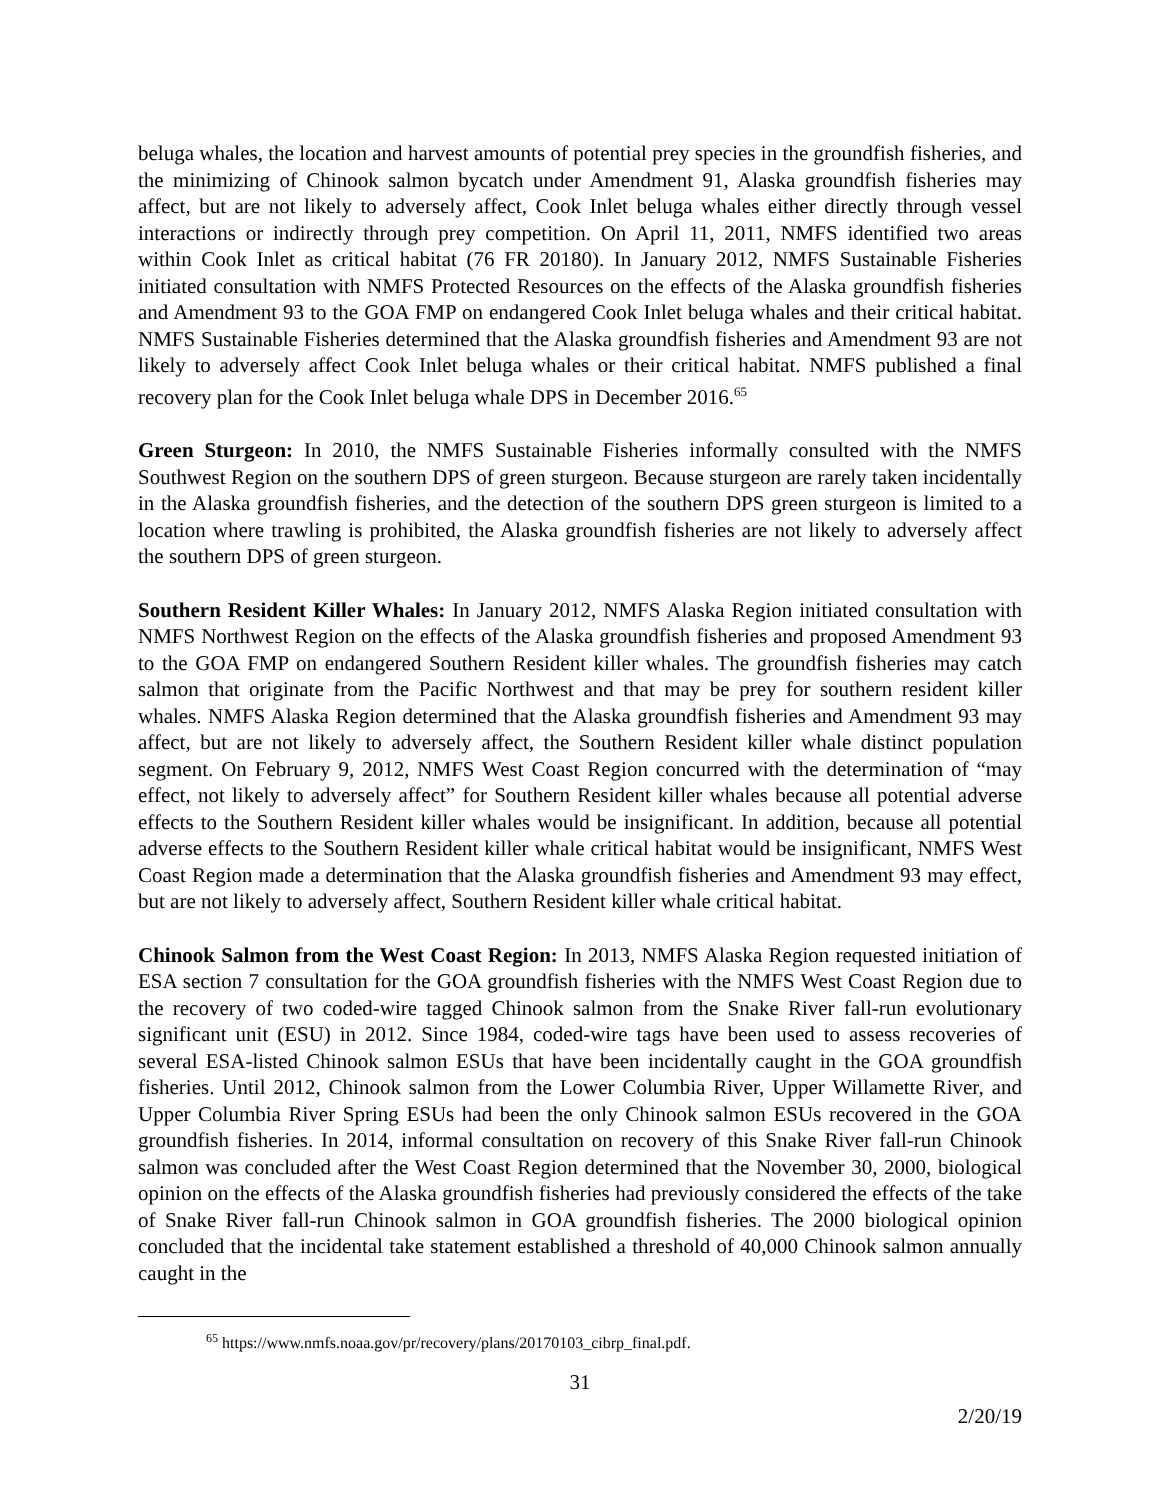beluga whales, the location and harvest amounts of potential prey species in the groundfish fisheries, and the minimizing of Chinook salmon bycatch under Amendment 91, Alaska groundfish fisheries may affect, but are not likely to adversely affect, Cook Inlet beluga whales either directly through vessel interactions or indirectly through prey competition. On April 11, 2011, NMFS identified two areas within Cook Inlet as critical habitat (76 FR 20180). In January 2012, NMFS Sustainable Fisheries initiated consultation with NMFS Protected Resources on the effects of the Alaska groundfish fisheries and Amendment 93 to the GOA FMP on endangered Cook Inlet beluga whales and their critical habitat. NMFS Sustainable Fisheries determined that the Alaska groundfish fisheries and Amendment 93 are not likely to adversely affect Cook Inlet beluga whales or their critical habitat. NMFS published a final recovery plan for the Cook Inlet beluga whale DPS in December 2016.<sup>65</sup>
Green Sturgeon: In 2010, the NMFS Sustainable Fisheries informally consulted with the NMFS Southwest Region on the southern DPS of green sturgeon. Because sturgeon are rarely taken incidentally in the Alaska groundfish fisheries, and the detection of the southern DPS green sturgeon is limited to a location where trawling is prohibited, the Alaska groundfish fisheries are not likely to adversely affect the southern DPS of green sturgeon.
Southern Resident Killer Whales: In January 2012, NMFS Alaska Region initiated consultation with NMFS Northwest Region on the effects of the Alaska groundfish fisheries and proposed Amendment 93 to the GOA FMP on endangered Southern Resident killer whales. The groundfish fisheries may catch salmon that originate from the Pacific Northwest and that may be prey for southern resident killer whales. NMFS Alaska Region determined that the Alaska groundfish fisheries and Amendment 93 may affect, but are not likely to adversely affect, the Southern Resident killer whale distinct population segment. On February 9, 2012, NMFS West Coast Region concurred with the determination of “may effect, not likely to adversely affect” for Southern Resident killer whales because all potential adverse effects to the Southern Resident killer whales would be insignificant. In addition, because all potential adverse effects to the Southern Resident killer whale critical habitat would be insignificant, NMFS West Coast Region made a determination that the Alaska groundfish fisheries and Amendment 93 may effect, but are not likely to adversely affect, Southern Resident killer whale critical habitat.
Chinook Salmon from the West Coast Region: In 2013, NMFS Alaska Region requested initiation of ESA section 7 consultation for the GOA groundfish fisheries with the NMFS West Coast Region due to the recovery of two coded-wire tagged Chinook salmon from the Snake River fall-run evolutionary significant unit (ESU) in 2012. Since 1984, coded-wire tags have been used to assess recoveries of several ESA-listed Chinook salmon ESUs that have been incidentally caught in the GOA groundfish fisheries. Until 2012, Chinook salmon from the Lower Columbia River, Upper Willamette River, and Upper Columbia River Spring ESUs had been the only Chinook salmon ESUs recovered in the GOA groundfish fisheries. In 2014, informal consultation on recovery of this Snake River fall-run Chinook salmon was concluded after the West Coast Region determined that the November 30, 2000, biological opinion on the effects of the Alaska groundfish fisheries had previously considered the effects of the take of Snake River fall-run Chinook salmon in GOA groundfish fisheries. The 2000 biological opinion concluded that the incidental take statement established a threshold of 40,000 Chinook salmon annually caught in the
<sup>65</sup> https://www.nmfs.noaa.gov/pr/recovery/plans/20170103_cibrp_final.pdf.
31
2/20/19